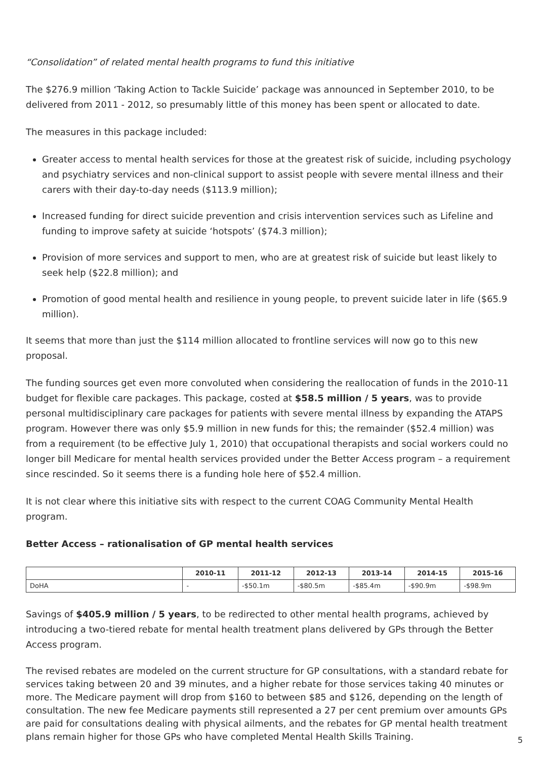“Consolidation” of related mental health programs to fund this initiative
The $276.9 million ‘Taking Action to Tackle Suicide’ package was announced in September 2010, to be delivered from 2011 - 2012, so presumably little of this money has been spent or allocated to date.
The measures in this package included:
Greater access to mental health services for those at the greatest risk of suicide, including psychology and psychiatry services and non-clinical support to assist people with severe mental illness and their carers with their day-to-day needs ($113.9 million);
Increased funding for direct suicide prevention and crisis intervention services such as Lifeline and funding to improve safety at suicide ‘hotspots’ ($74.3 million);
Provision of more services and support to men, who are at greatest risk of suicide but least likely to seek help ($22.8 million); and
Promotion of good mental health and resilience in young people, to prevent suicide later in life ($65.9 million).
It seems that more than just the $114 million allocated to frontline services will now go to this new proposal.
The funding sources get even more convoluted when considering the reallocation of funds in the 2010-11 budget for flexible care packages. This package, costed at $58.5 million / 5 years, was to provide personal multidisciplinary care packages for patients with severe mental illness by expanding the ATAPS program. However there was only $5.9 million in new funds for this; the remainder ($52.4 million) was from a requirement (to be effective July 1, 2010) that occupational therapists and social workers could no longer bill Medicare for mental health services provided under the Better Access program – a requirement since rescinded. So it seems there is a funding hole here of $52.4 million.
It is not clear where this initiative sits with respect to the current COAG Community Mental Health program.
Better Access – rationalisation of GP mental health services
| | 2010-11 | 2011-12 | 2012-13 | 2013-14 | 2014-15 | 2015-16 |
| --- | --- | --- | --- | --- | --- | --- |
| DoHA | - | -$50.1m | -$80.5m | -$85.4m | -$90.9m | -$98.9m |
Savings of $405.9 million / 5 years, to be redirected to other mental health programs, achieved by introducing a two-tiered rebate for mental health treatment plans delivered by GPs through the Better Access program.
The revised rebates are modeled on the current structure for GP consultations, with a standard rebate for services taking between 20 and 39 minutes, and a higher rebate for those services taking 40 minutes or more. The Medicare payment will drop from $160 to between $85 and $126, depending on the length of consultation. The new fee Medicare payments still represented a 27 per cent premium over amounts GPs are paid for consultations dealing with physical ailments, and the rebates for GP mental health treatment plans remain higher for those GPs who have completed Mental Health Skills Training.
5